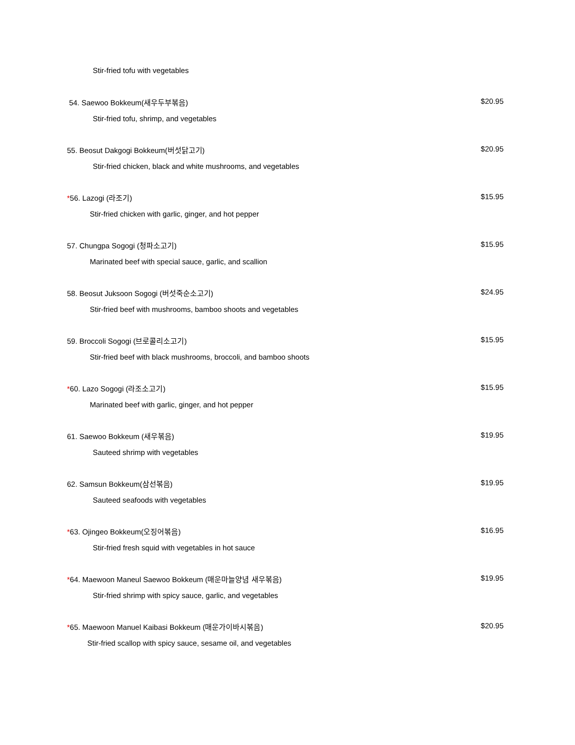Stir-fried tofu with vegetables
54. Saewoo Bokkeum(새우두부볶음) $20.95
Stir-fried tofu, shrimp, and vegetables
55. Beosut Dakgogi Bokkeum(버섯닭고기) $20.95
Stir-fried chicken, black and white mushrooms, and vegetables
*56. Lazogi (라조기) $15.95
Stir-fried chicken with garlic, ginger, and hot pepper
57. Chungpa Sogogi (청파소고기) $15.95
Marinated beef with special sauce, garlic, and scallion
58. Beosut Juksoon Sogogi (버섯죽순소고기) $24.95
Stir-fried beef with mushrooms, bamboo shoots and vegetables
59. Broccoli Sogogi (브로콜리소고기) $15.95
Stir-fried beef with black mushrooms, broccoli, and bamboo shoots
*60. Lazo Sogogi (라조소고기) $15.95
Marinated beef with garlic, ginger, and hot pepper
61. Saewoo Bokkeum (새우볶음) $19.95
Sauteed shrimp with vegetables
62. Samsun Bokkeum(삼선볶음) $19.95
Sauteed seafoods with vegetables
*63. Ojingeo Bokkeum(오징어볶음) $16.95
Stir-fried fresh squid with vegetables in hot sauce
*64. Maewoon Maneul Saewoo Bokkeum (매운마늘양념 새우볶음) $19.95
Stir-fried shrimp with spicy sauce, garlic, and vegetables
*65. Maewoon Manuel Kaibasi Bokkeum (매운가이바시볶음) $20.95
Stir-fried scallop with spicy sauce, sesame oil, and vegetables